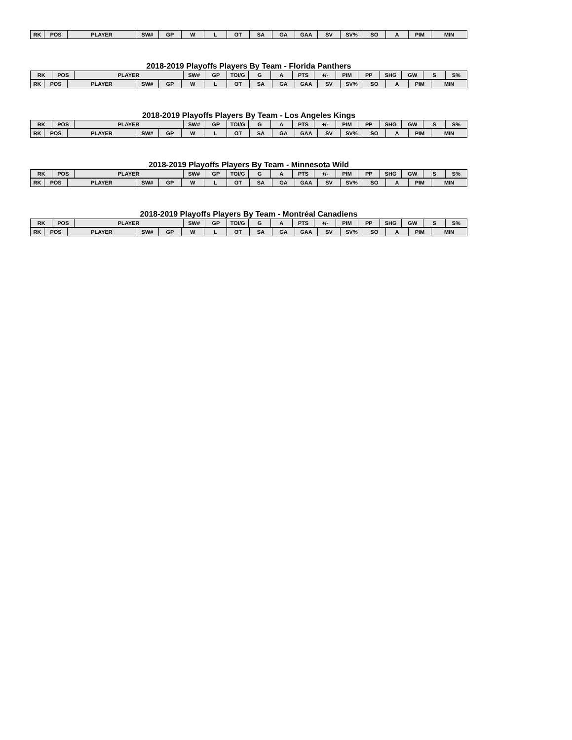| RK | POS | PLAYER | SW# | GP | W | L | OT | SA | GA | GAA | SV | SV% | SO | A | PIM | MIN |
| --- | --- | --- | --- | --- | --- | --- | --- | --- | --- | --- | --- | --- | --- | --- | --- | --- |
2018-2019 Playoffs Players By Team - Florida Panthers
| RK | POS | PLAYER | SW# | GP | TOI/G | G | A | PTS | +/- | PIM | PP | SHG | GW | S | S% |
| --- | --- | --- | --- | --- | --- | --- | --- | --- | --- | --- | --- | --- | --- | --- | --- |
| RK | POS | PLAYER | SW# | GP | W | L | OT | SA | GA | GAA | SV | SV% | SO | A | PIM | MIN |
| --- | --- | --- | --- | --- | --- | --- | --- | --- | --- | --- | --- | --- | --- | --- | --- | --- |
2018-2019 Playoffs Players By Team - Los Angeles Kings
| RK | POS | PLAYER | SW# | GP | TOI/G | G | A | PTS | +/- | PIM | PP | SHG | GW | S | S% |
| --- | --- | --- | --- | --- | --- | --- | --- | --- | --- | --- | --- | --- | --- | --- | --- |
| RK | POS | PLAYER | SW# | GP | W | L | OT | SA | GA | GAA | SV | SV% | SO | A | PIM | MIN |
| --- | --- | --- | --- | --- | --- | --- | --- | --- | --- | --- | --- | --- | --- | --- | --- | --- |
2018-2019 Playoffs Players By Team - Minnesota Wild
| RK | POS | PLAYER | SW# | GP | TOI/G | G | A | PTS | +/- | PIM | PP | SHG | GW | S | S% |
| --- | --- | --- | --- | --- | --- | --- | --- | --- | --- | --- | --- | --- | --- | --- | --- |
| RK | POS | PLAYER | SW# | GP | W | L | OT | SA | GA | GAA | SV | SV% | SO | A | PIM | MIN |
| --- | --- | --- | --- | --- | --- | --- | --- | --- | --- | --- | --- | --- | --- | --- | --- | --- |
2018-2019 Playoffs Players By Team - Montréal Canadiens
| RK | POS | PLAYER | SW# | GP | TOI/G | G | A | PTS | +/- | PIM | PP | SHG | GW | S | S% |
| --- | --- | --- | --- | --- | --- | --- | --- | --- | --- | --- | --- | --- | --- | --- | --- |
| RK | POS | PLAYER | SW# | GP | W | L | OT | SA | GA | GAA | SV | SV% | SO | A | PIM | MIN |
| --- | --- | --- | --- | --- | --- | --- | --- | --- | --- | --- | --- | --- | --- | --- | --- | --- |